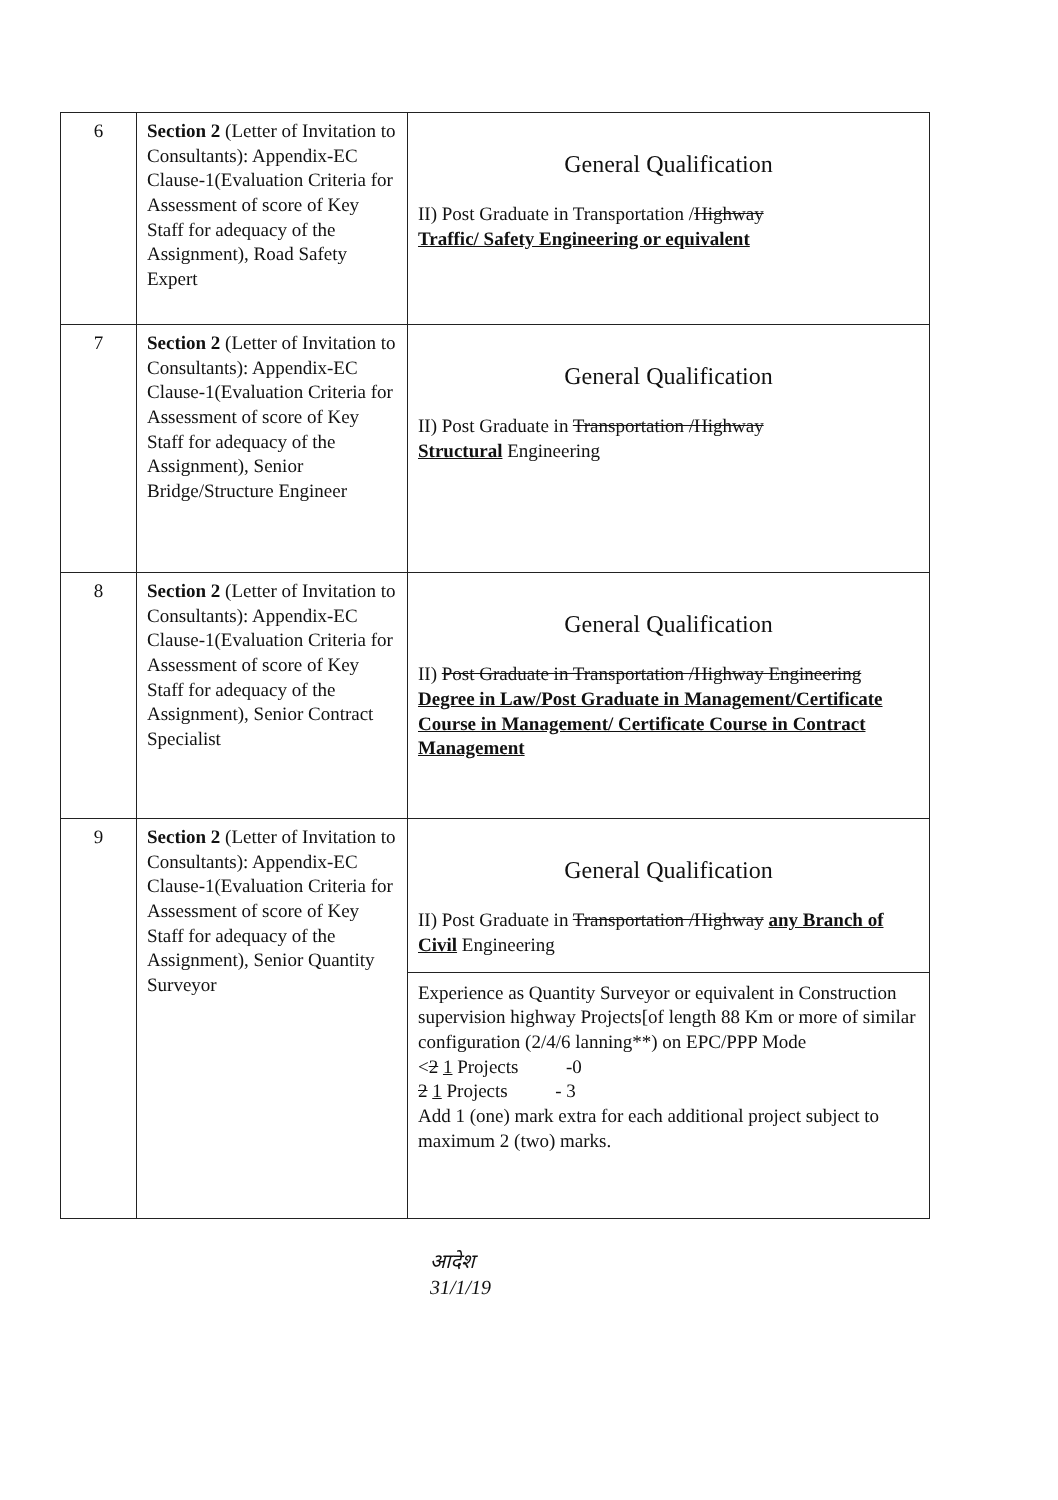| 6 | Section 2 (Letter of Invitation to Consultants): Appendix-EC Clause-1(Evaluation Criteria for Assessment of score of Key Staff for adequacy of the Assignment), Road Safety Expert | General Qualification II) Post Graduate in Transportation / Highway Traffic/ Safety Engineering or equivalent |
| 7 | Section 2 (Letter of Invitation to Consultants): Appendix-EC Clause-1(Evaluation Criteria for Assessment of score of Key Staff for adequacy of the Assignment), Senior Bridge/Structure Engineer | General Qualification II) Post Graduate in Transportation /Highway Structural Engineering |
| 8 | Section 2 (Letter of Invitation to Consultants): Appendix-EC Clause-1(Evaluation Criteria for Assessment of score of Key Staff for adequacy of the Assignment), Senior Contract Specialist | General Qualification II) Post Graduate in Transportation /Highway Engineering Degree in Law/Post Graduate in Management/Certificate Course in Management/ Certificate Course in Contract Management |
| 9 | Section 2 (Letter of Invitation to Consultants): Appendix-EC Clause-1(Evaluation Criteria for Assessment of score of Key Staff for adequacy of the Assignment), Senior Quantity Surveyor | General Qualification II) Post Graduate in Transportation /Highway any Branch of Civil Engineering Experience as Quantity Surveyor or equivalent in Construction supervision highway Projects[of length 88 Km or more of similar configuration (2/4/6 lanning**) on EPC/PPP Mode < 2 1 Projects -0 2 1 Projects - 3 Add 1 (one) mark extra for each additional project subject to maximum 2 (two) marks. |
आदेश
31/1/19